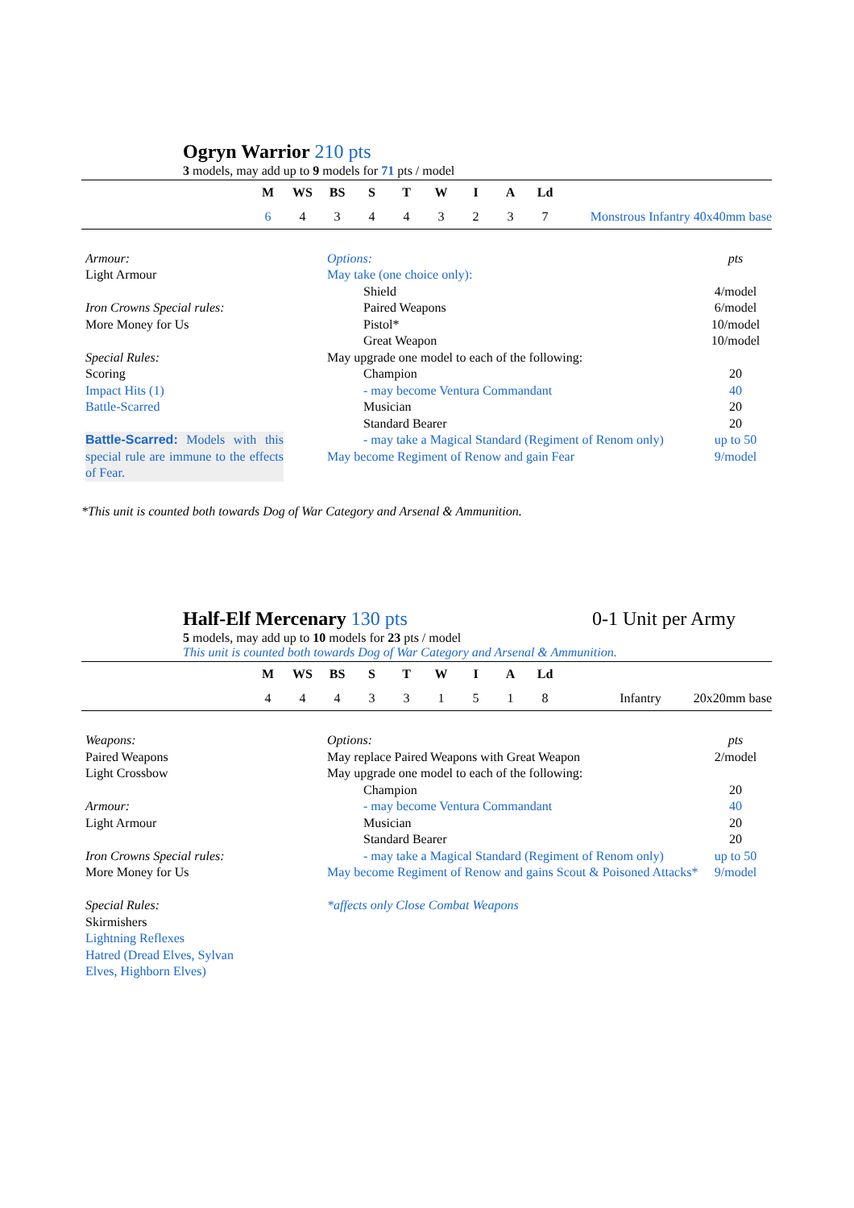Ogryn Warrior 210 pts
3 models, may add up to 9 models for 71 pts / model
| | M | WS | BS | S | T | W | I | A | Ld | |
| | 6 | 4 | 3 | 4 | 4 | 3 | 2 | 3 | 7 | Monstrous Infantry 40x40mm base |
Armour:
Light Armour
Iron Crowns Special rules:
More Money for Us
Special Rules:
Scoring
Impact Hits (1)
Battle-Scarred
Battle-Scarred: Models with this special rule are immune to the effects of Fear.
| Options: | pts |
| May take (one choice only): | |
| Shield | 4/model |
| Paired Weapons | 6/model |
| Pistol* | 10/model |
| Great Weapon | 10/model |
| May upgrade one model to each of the following: | |
| Champion | 20 |
| - may become Ventura Commandant | 40 |
| Musician | 20 |
| Standard Bearer | 20 |
| - may take a Magical Standard (Regiment of Renom only) | up to 50 |
| May become Regiment of Renow and gain Fear | 9/model |
*This unit is counted both towards Dog of War Category and Arsenal & Ammunition.
Half-Elf Mercenary 130 pts 0-1 Unit per Army
5 models, may add up to 10 models for 23 pts / model
This unit is counted both towards Dog of War Category and Arsenal & Ammunition.
| | M | WS | BS | S | T | W | I | A | Ld | |
| | 4 | 4 | 4 | 3 | 3 | 1 | 5 | 1 | 8 | Infantry 20x20mm base |
Weapons:
Paired Weapons
Light Crossbow
Armour:
Light Armour
Iron Crowns Special rules:
More Money for Us
Special Rules:
Skirmishers
Lightning Reflexes
Hatred (Dread Elves, Sylvan
Elves, Highborn Elves)
| Options: | pts |
| May replace Paired Weapons with Great Weapon | 2/model |
| May upgrade one model to each of the following: | |
| Champion | 20 |
| - may become Ventura Commandant | 40 |
| Musician | 20 |
| Standard Bearer | 20 |
| - may take a Magical Standard (Regiment of Renom only) | up to 50 |
| May become Regiment of Renow and gains Scout & Poisoned Attacks* | 9/model |
| *affects only Close Combat Weapons | |